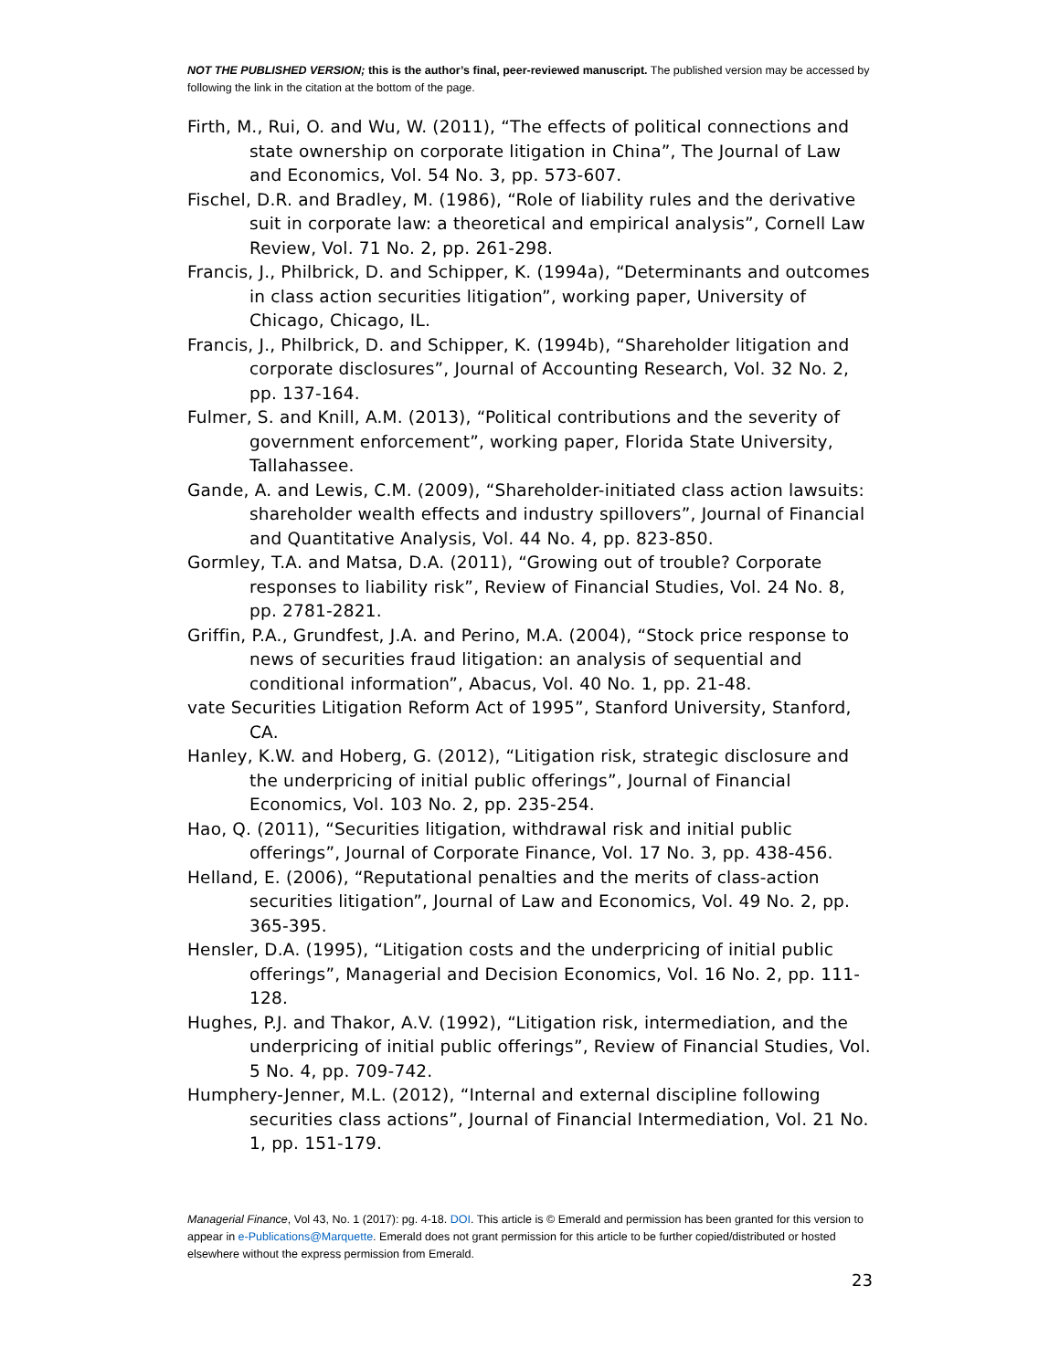NOT THE PUBLISHED VERSION; this is the author’s final, peer-reviewed manuscript. The published version may be accessed by following the link in the citation at the bottom of the page.
Firth, M., Rui, O. and Wu, W. (2011), “The effects of political connections and state ownership on corporate litigation in China”, The Journal of Law and Economics, Vol. 54 No. 3, pp. 573-607.
Fischel, D.R. and Bradley, M. (1986), “Role of liability rules and the derivative suit in corporate law: a theoretical and empirical analysis”, Cornell Law Review, Vol. 71 No. 2, pp. 261-298.
Francis, J., Philbrick, D. and Schipper, K. (1994a), “Determinants and outcomes in class action securities litigation”, working paper, University of Chicago, Chicago, IL.
Francis, J., Philbrick, D. and Schipper, K. (1994b), “Shareholder litigation and corporate disclosures”, Journal of Accounting Research, Vol. 32 No. 2, pp. 137-164.
Fulmer, S. and Knill, A.M. (2013), “Political contributions and the severity of government enforcement”, working paper, Florida State University, Tallahassee.
Gande, A. and Lewis, C.M. (2009), “Shareholder-initiated class action lawsuits: shareholder wealth effects and industry spillovers”, Journal of Financial and Quantitative Analysis, Vol. 44 No. 4, pp. 823-850.
Gormley, T.A. and Matsa, D.A. (2011), “Growing out of trouble? Corporate responses to liability risk”, Review of Financial Studies, Vol. 24 No. 8, pp. 2781-2821.
Griffin, P.A., Grundfest, J.A. and Perino, M.A. (2004), “Stock price response to news of securities fraud litigation: an analysis of sequential and conditional information”, Abacus, Vol. 40 No. 1, pp. 21-48.
vate Securities Litigation Reform Act of 1995”, Stanford University, Stanford, CA.
Hanley, K.W. and Hoberg, G. (2012), “Litigation risk, strategic disclosure and the underpricing of initial public offerings”, Journal of Financial Economics, Vol. 103 No. 2, pp. 235-254.
Hao, Q. (2011), “Securities litigation, withdrawal risk and initial public offerings”, Journal of Corporate Finance, Vol. 17 No. 3, pp. 438-456.
Helland, E. (2006), “Reputational penalties and the merits of class-action securities litigation”, Journal of Law and Economics, Vol. 49 No. 2, pp. 365-395.
Hensler, D.A. (1995), “Litigation costs and the underpricing of initial public offerings”, Managerial and Decision Economics, Vol. 16 No. 2, pp. 111-128.
Hughes, P.J. and Thakor, A.V. (1992), “Litigation risk, intermediation, and the underpricing of initial public offerings”, Review of Financial Studies, Vol. 5 No. 4, pp. 709-742.
Humphery-Jenner, M.L. (2012), “Internal and external discipline following securities class actions”, Journal of Financial Intermediation, Vol. 21 No. 1, pp. 151-179.
Managerial Finance, Vol 43, No. 1 (2017): pg. 4-18. DOI. This article is © Emerald and permission has been granted for this version to appear in e-Publications@Marquette. Emerald does not grant permission for this article to be further copied/distributed or hosted elsewhere without the express permission from Emerald.
23